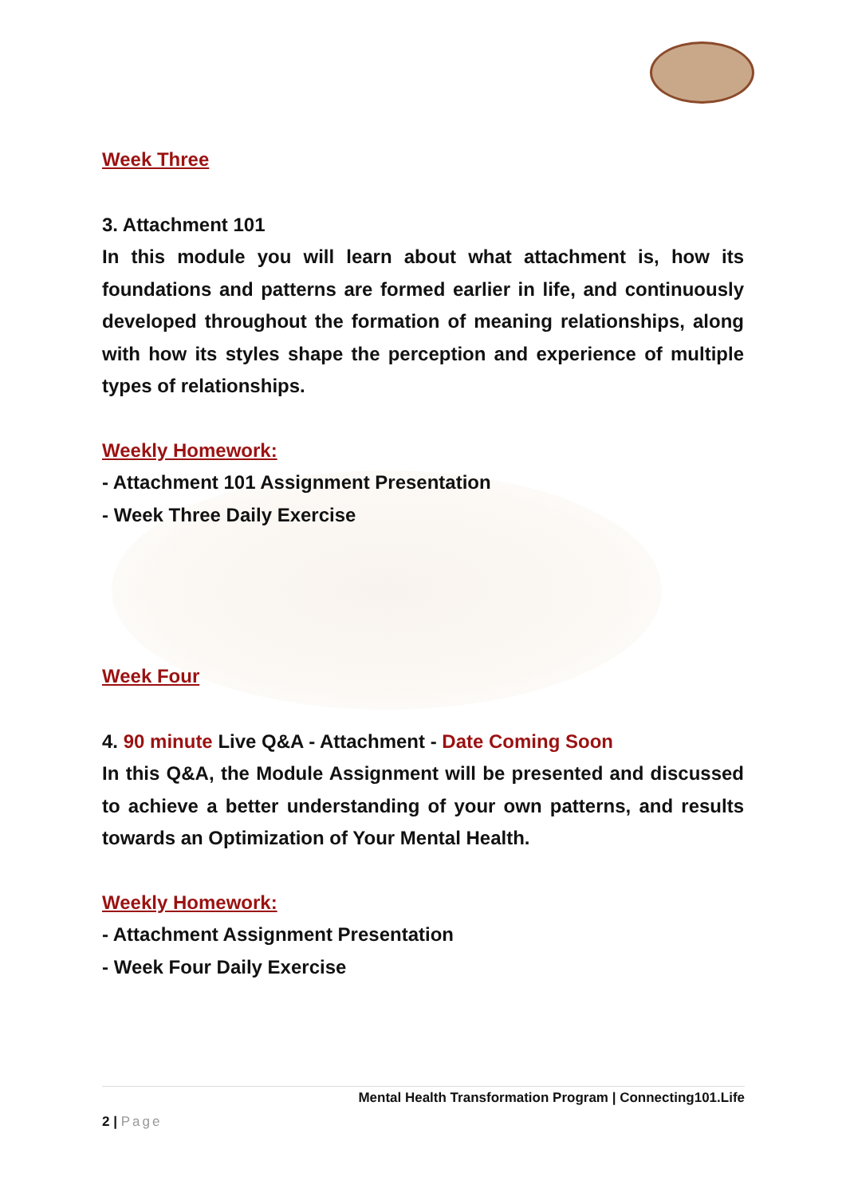Week Three
3. Attachment 101
In this module you will learn about what attachment is, how its foundations and patterns are formed earlier in life, and continuously developed throughout the formation of meaning relationships, along with how its styles shape the perception and experience of multiple types of relationships.
Weekly Homework:
- Attachment 101 Assignment Presentation
- Week Three Daily Exercise
Week Four
4. 90 minute Live Q&A - Attachment - Date Coming Soon
In this Q&A, the Module Assignment will be presented and discussed to achieve a better understanding of your own patterns, and results towards an Optimization of Your Mental Health.
Weekly Homework:
- Attachment Assignment Presentation
- Week Four Daily Exercise
Mental Health Transformation Program | Connecting101.Life
2 | Page